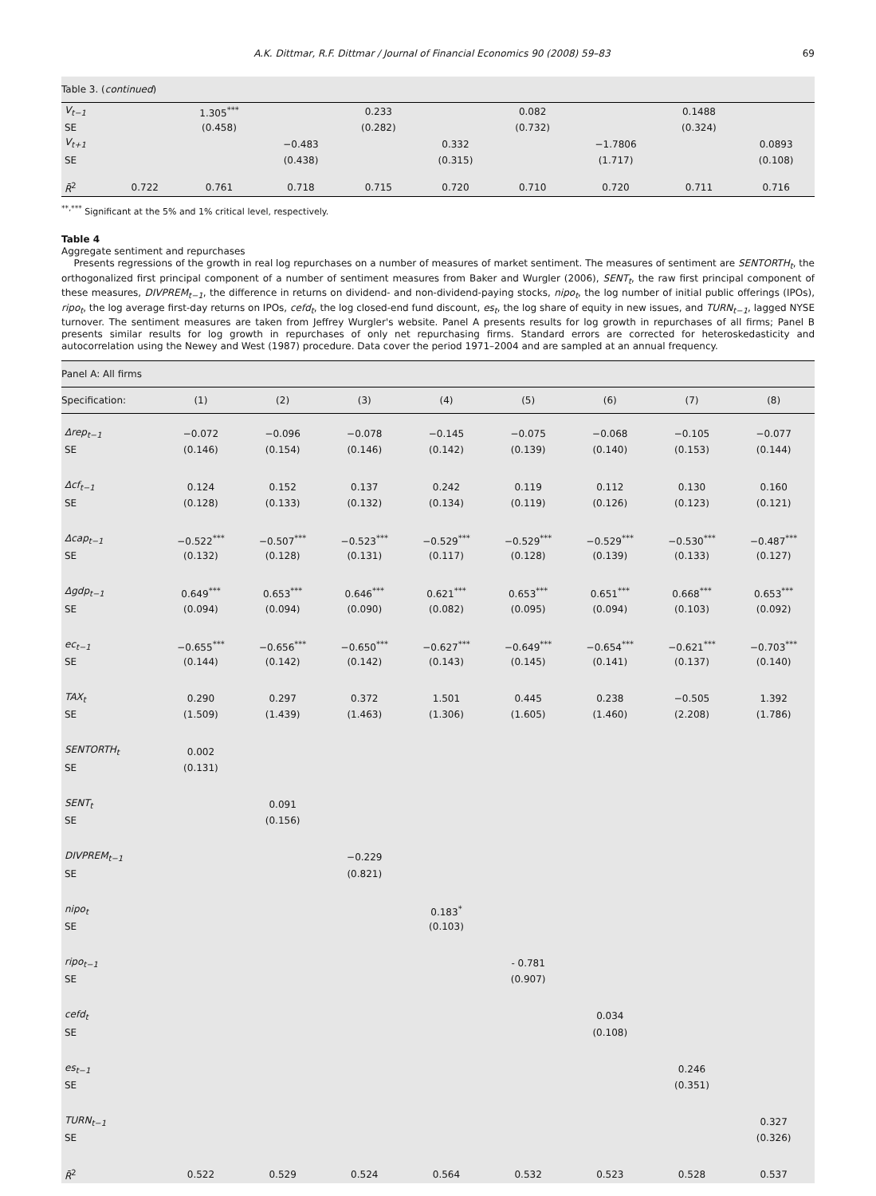A.K. Dittmar, R.F. Dittmar / Journal of Financial Economics 90 (2008) 59–83 69
| Table 3. ( continued ) | | | | | | | | | |
| V<sub>t−1</sub> | | 1.305<sup>***</sup> | | 0.233 | | 0.082 | | 0.1488 | |
| SE | | (0.458) | | (0.282) | | (0.732) | | (0.324) | |
| V<sub>t+1</sub> | | | −0.483 | | 0.332 | | −1.7806 | | 0.0893 |
| SE | | | (0.438) | | (0.315) | | (1.717) | | (0.108) |
| R̄<sup>2</sup> | 0.722 | 0.761 | 0.718 | 0.715 | 0.720 | 0.710 | 0.720 | 0.711 | 0.716 |
<sup>**,***</sup> Significant at the 5% and 1% critical level, respectively.
Table 4
Aggregate sentiment and repurchases
Presents regressions of the growth in real log repurchases on a number of measures of market sentiment. The measures of sentiment are SENTORTH<sub>t</sub>, the orthogonalized first principal component of a number of sentiment measures from Baker and Wurgler (2006), SENT<sub>t</sub>, the raw first principal component of these measures, DIVPREM<sub>t−1</sub>, the difference in returns on dividend- and non-dividend-paying stocks, nipo<sub>t</sub>, the log number of initial public offerings (IPOs), ripo<sub>t</sub>, the log average first-day returns on IPOs, cefd<sub>t</sub>, the log closed-end fund discount, es<sub>t</sub>, the log share of equity in new issues, and TURN<sub>t−1</sub>, lagged NYSE turnover. The sentiment measures are taken from Jeffrey Wurgler's website. Panel A presents results for log growth in repurchases of all firms; Panel B presents similar results for log growth in repurchases of only net repurchasing firms. Standard errors are corrected for heteroskedasticity and autocorrelation using the Newey and West (1987) procedure. Data cover the period 1971–2004 and are sampled at an annual frequency.
| Panel A: All firms | | | | | | | | |
| Specification: | (1) | (2) | (3) | (4) | (5) | (6) | (7) | (8) |
| Δrep<sub>t−1</sub> | −0.072 | −0.096 | −0.078 | −0.145 | −0.075 | −0.068 | −0.105 | −0.077 |
| SE | (0.146) | (0.154) | (0.146) | (0.142) | (0.139) | (0.140) | (0.153) | (0.144) |
| Δcf<sub>t−1</sub> | 0.124 | 0.152 | 0.137 | 0.242 | 0.119 | 0.112 | 0.130 | 0.160 |
| SE | (0.128) | (0.133) | (0.132) | (0.134) | (0.119) | (0.126) | (0.123) | (0.121) |
| Δcap<sub>t−1</sub> | −0.522<sup>***</sup> | −0.507<sup>***</sup> | −0.523<sup>***</sup> | −0.529<sup>***</sup> | −0.529<sup>***</sup> | −0.529<sup>***</sup> | −0.530<sup>***</sup> | −0.487<sup>***</sup> |
| SE | (0.132) | (0.128) | (0.131) | (0.117) | (0.128) | (0.139) | (0.133) | (0.127) |
| Δgdp<sub>t−1</sub> | 0.649<sup>***</sup> | 0.653<sup>***</sup> | 0.646<sup>***</sup> | 0.621<sup>***</sup> | 0.653<sup>***</sup> | 0.651<sup>***</sup> | 0.668<sup>***</sup> | 0.653<sup>***</sup> |
| SE | (0.094) | (0.094) | (0.090) | (0.082) | (0.095) | (0.094) | (0.103) | (0.092) |
| ec<sub>t−1</sub> | −0.655<sup>***</sup> | −0.656<sup>***</sup> | −0.650<sup>***</sup> | −0.627<sup>***</sup> | −0.649<sup>***</sup> | −0.654<sup>***</sup> | −0.621<sup>***</sup> | −0.703<sup>***</sup> |
| SE | (0.144) | (0.142) | (0.142) | (0.143) | (0.145) | (0.141) | (0.137) | (0.140) |
| TAX<sub>t</sub> | 0.290 | 0.297 | 0.372 | 1.501 | 0.445 | 0.238 | −0.505 | 1.392 |
| SE | (1.509) | (1.439) | (1.463) | (1.306) | (1.605) | (1.460) | (2.208) | (1.786) |
| SENTORTH<sub>t</sub> | 0.002 | | | | | | | |
| SE | (0.131) | | | | | | | |
| SENT<sub>t</sub> | | 0.091 | | | | | | |
| SE | | (0.156) | | | | | | |
| DIVPREM<sub>t−1</sub> | | | −0.229 | | | | | |
| SE | | | (0.821) | | | | | |
| nipo<sub>t</sub> | | | | 0.183<sup>*</sup> | | | | |
| SE | | | | (0.103) | | | | |
| ripo<sub>t−1</sub> | | | | | - 0.781 | | | |
| SE | | | | | (0.907) | | | |
| cefd<sub>t</sub> | | | | | | 0.034 | | |
| SE | | | | | | (0.108) | | |
| es<sub>t−1</sub> | | | | | | | 0.246 | |
| SE | | | | | | | (0.351) | |
| TURN<sub>t−1</sub> | | | | | | | | 0.327 |
| SE | | | | | | | | (0.326) |
| R̄<sup>2</sup> | 0.522 | 0.529 | 0.524 | 0.564 | 0.532 | 0.523 | 0.528 | 0.537 |